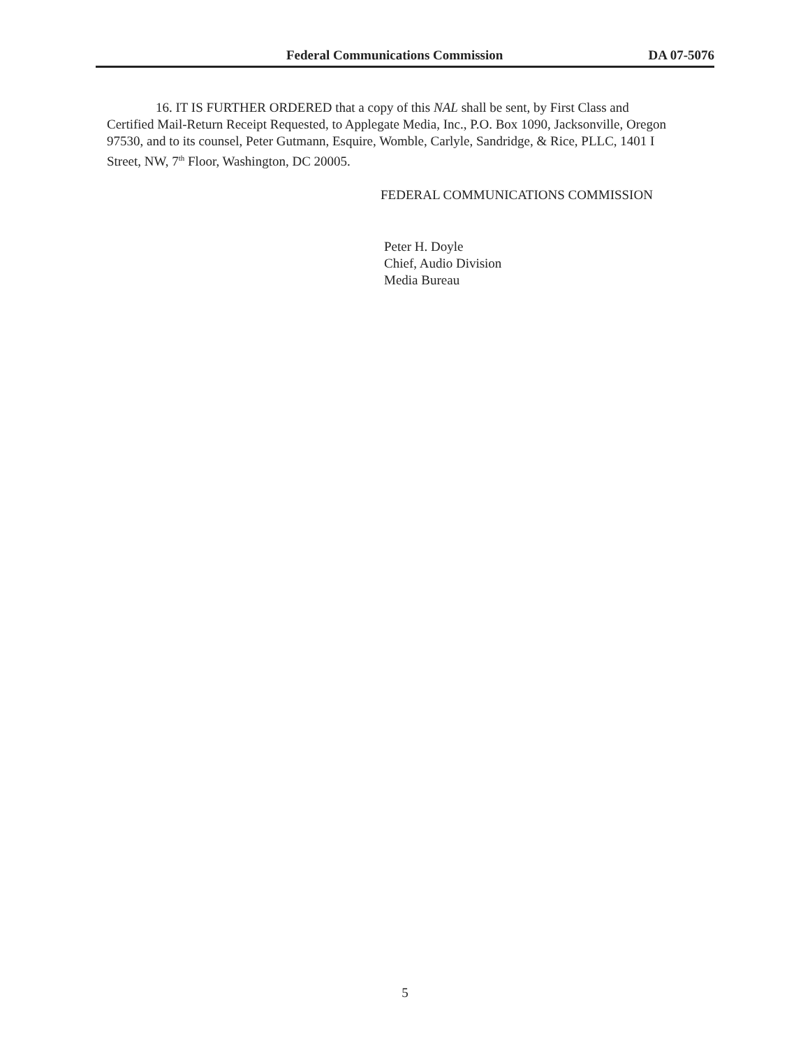Federal Communications Commission DA 07-5076
16. IT IS FURTHER ORDERED that a copy of this NAL shall be sent, by First Class and Certified Mail-Return Receipt Requested, to Applegate Media, Inc., P.O. Box 1090, Jacksonville, Oregon 97530, and to its counsel, Peter Gutmann, Esquire, Womble, Carlyle, Sandridge, & Rice, PLLC, 1401 I Street, NW, 7<sup>th</sup> Floor, Washington, DC 20005.
FEDERAL COMMUNICATIONS COMMISSION
Peter H. Doyle
Chief, Audio Division
Media Bureau
5